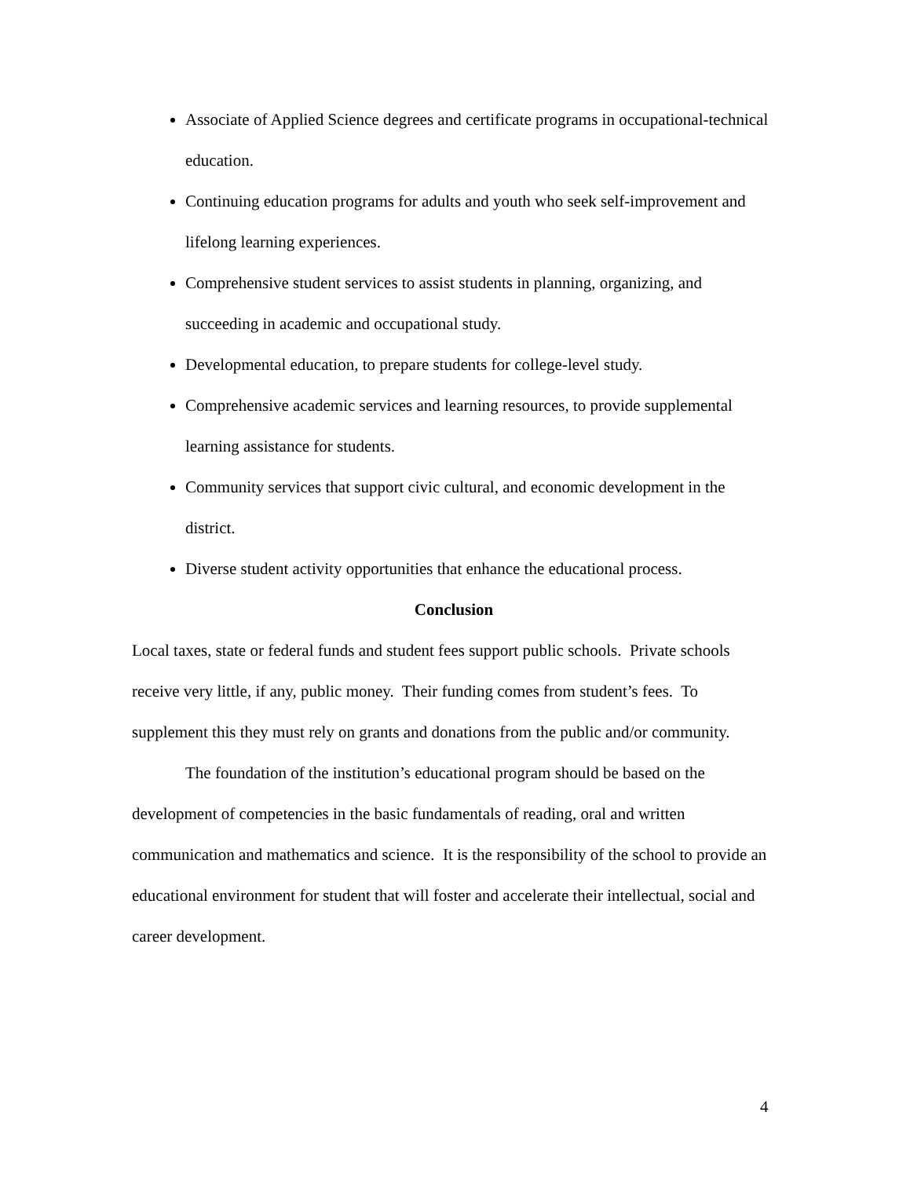Associate of Applied Science degrees and certificate programs in occupational-technical education.
Continuing education programs for adults and youth who seek self-improvement and lifelong learning experiences.
Comprehensive student services to assist students in planning, organizing, and succeeding in academic and occupational study.
Developmental education, to prepare students for college-level study.
Comprehensive academic services and learning resources, to provide supplemental learning assistance for students.
Community services that support civic cultural, and economic development in the district.
Diverse student activity opportunities that enhance the educational process.
Conclusion
Local taxes, state or federal funds and student fees support public schools. Private schools receive very little, if any, public money. Their funding comes from student’s fees. To supplement this they must rely on grants and donations from the public and/or community.
The foundation of the institution’s educational program should be based on the development of competencies in the basic fundamentals of reading, oral and written communication and mathematics and science. It is the responsibility of the school to provide an educational environment for student that will foster and accelerate their intellectual, social and career development.
4